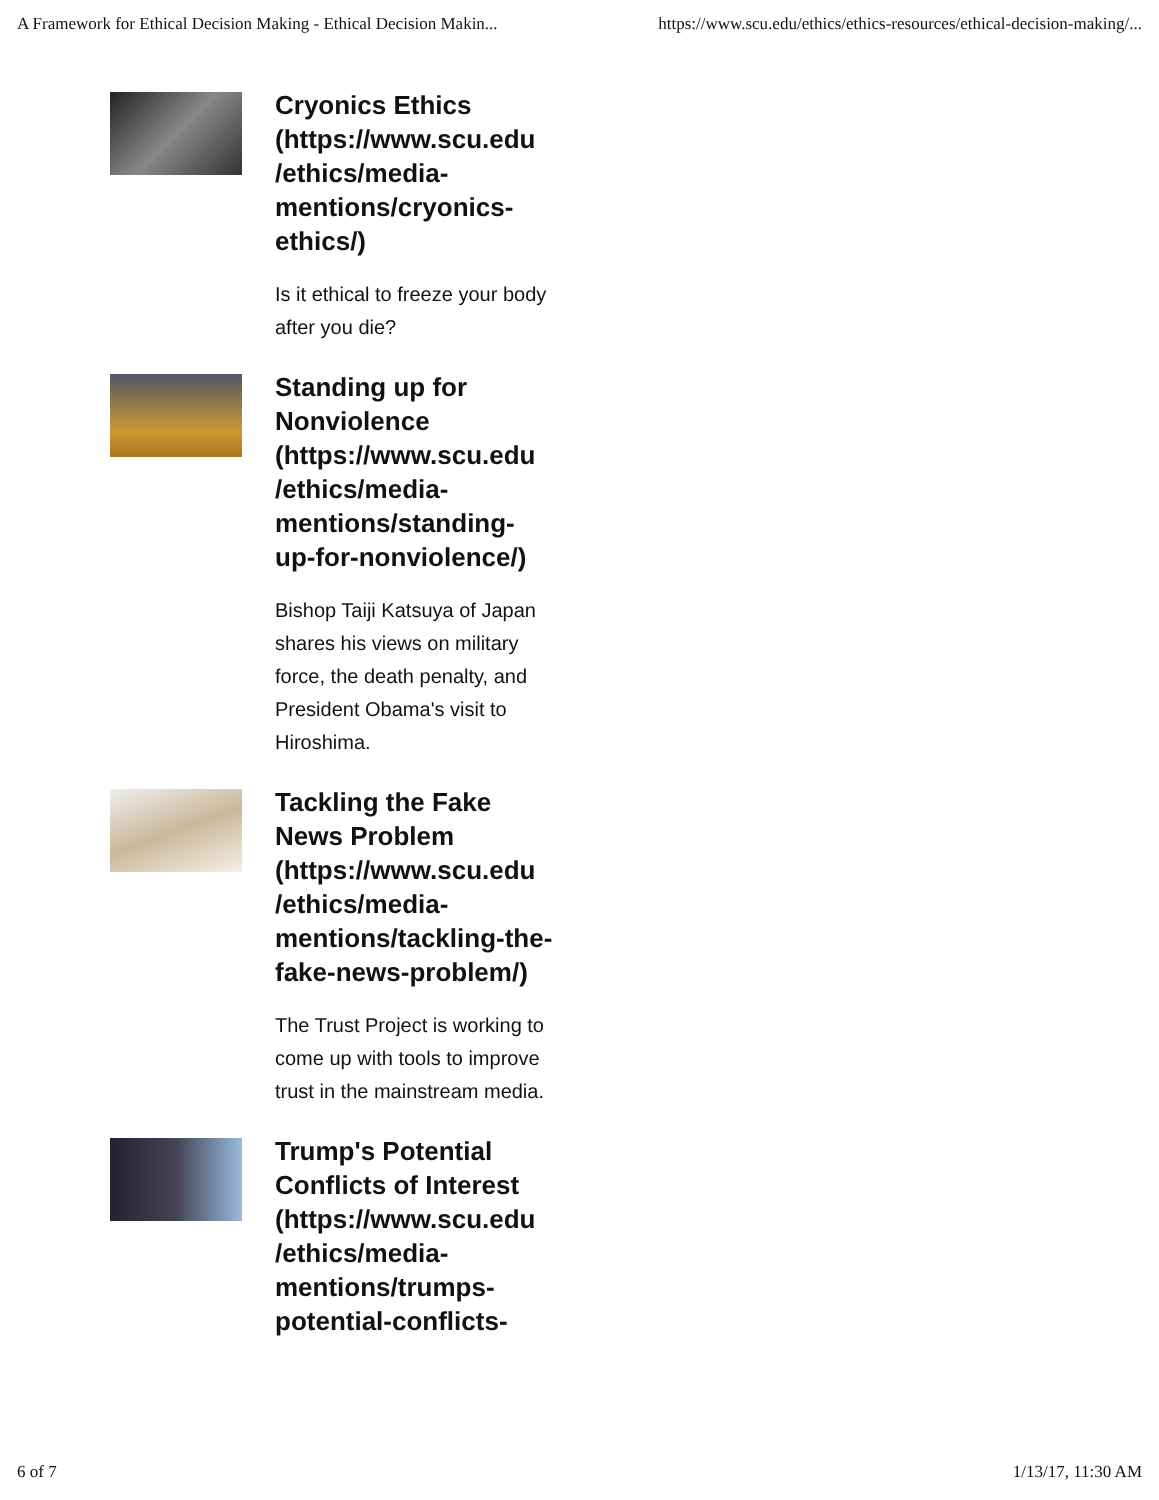A Framework for Ethical Decision Making - Ethical Decision Makin... https://www.scu.edu/ethics/ethics-resources/ethical-decision-making/...
Cryonics Ethics (https://www.scu.edu /ethics/media-mentions/cryonics-ethics/)
Is it ethical to freeze your body after you die?
Standing up for Nonviolence (https://www.scu.edu /ethics/media-mentions/standing-up-for-nonviolence/)
Bishop Taiji Katsuya of Japan shares his views on military force, the death penalty, and President Obama's visit to Hiroshima.
Tackling the Fake News Problem (https://www.scu.edu /ethics/media-mentions/tackling-the-fake-news-problem/)
The Trust Project is working to come up with tools to improve trust in the mainstream media.
Trump's Potential Conflicts of Interest (https://www.scu.edu /ethics/media-mentions/trumps-potential-conflicts-
6 of 7 1/13/17, 11:30 AM